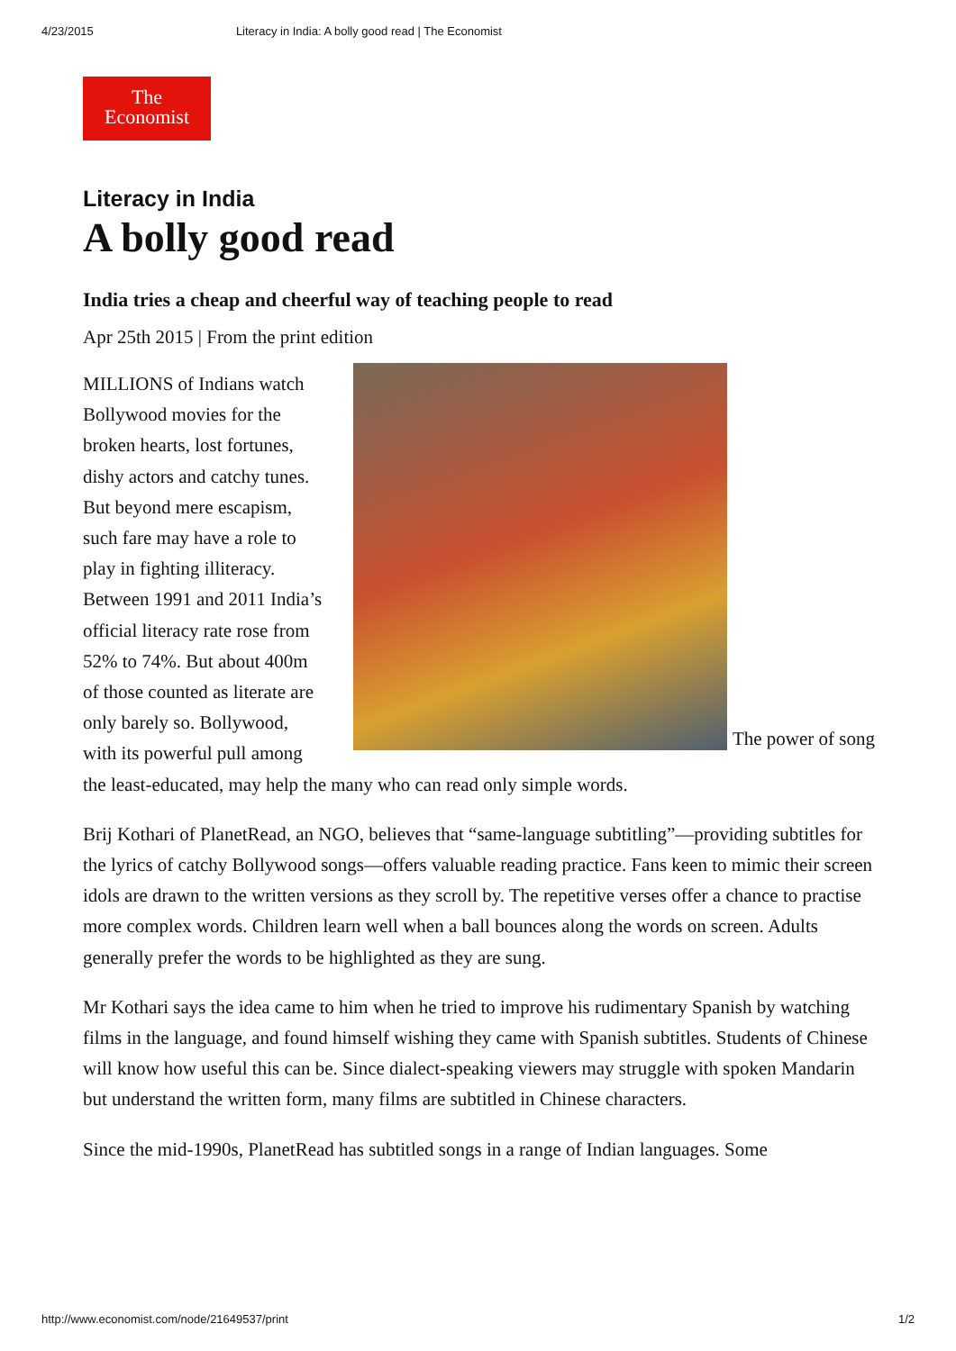4/23/2015 Literacy in India: A bolly good read | The Economist
The
Economist
Literacy in India
A bolly good read
India tries a cheap and cheerful way of teaching people to read
Apr 25th 2015 | From the print edition
The power of song
MILLIONS of Indians watch Bollywood movies for the broken hearts, lost fortunes, dishy actors and catchy tunes. But beyond mere escapism, such fare may have a role to play in fighting illiteracy. Between 1991 and 2011 India’s official literacy rate rose from 52% to 74%. But about 400m of those counted as literate are only barely so. Bollywood, with its powerful pull among the least-educated, may help the many who can read only simple words.
Brij Kothari of PlanetRead, an NGO, believes that “same-language subtitling”—providing subtitles for the lyrics of catchy Bollywood songs—offers valuable reading practice. Fans keen to mimic their screen idols are drawn to the written versions as they scroll by. The repetitive verses offer a chance to practise more complex words. Children learn well when a ball bounces along the words on screen. Adults generally prefer the words to be highlighted as they are sung.
Mr Kothari says the idea came to him when he tried to improve his rudimentary Spanish by watching films in the language, and found himself wishing they came with Spanish subtitles. Students of Chinese will know how useful this can be. Since dialect-speaking viewers may struggle with spoken Mandarin but understand the written form, many films are subtitled in Chinese characters.
Since the mid-1990s, PlanetRead has subtitled songs in a range of Indian languages. Some
http://www.economist.com/node/21649537/print 1/2